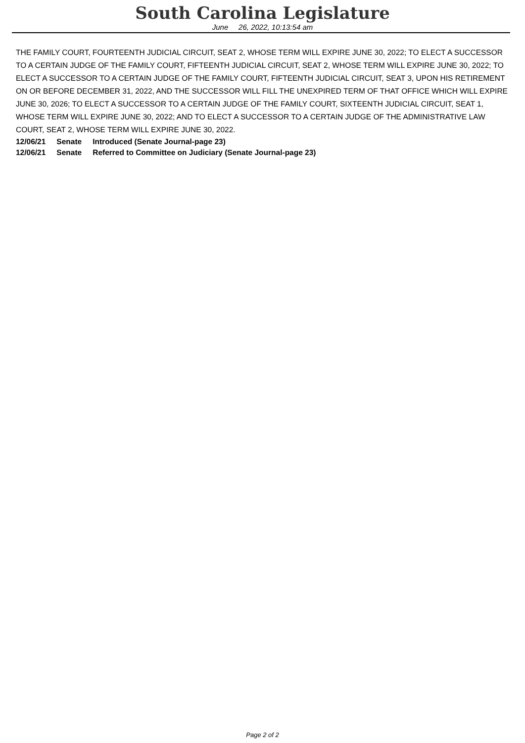South Carolina Legislature
June 26, 2022, 10:13:54 am
THE FAMILY COURT, FOURTEENTH JUDICIAL CIRCUIT, SEAT 2, WHOSE TERM WILL EXPIRE JUNE 30, 2022; TO ELECT A SUCCESSOR TO A CERTAIN JUDGE OF THE FAMILY COURT, FIFTEENTH JUDICIAL CIRCUIT, SEAT 2, WHOSE TERM WILL EXPIRE JUNE 30, 2022; TO ELECT A SUCCESSOR TO A CERTAIN JUDGE OF THE FAMILY COURT, FIFTEENTH JUDICIAL CIRCUIT, SEAT 3, UPON HIS RETIREMENT ON OR BEFORE DECEMBER 31, 2022, AND THE SUCCESSOR WILL FILL THE UNEXPIRED TERM OF THAT OFFICE WHICH WILL EXPIRE JUNE 30, 2026; TO ELECT A SUCCESSOR TO A CERTAIN JUDGE OF THE FAMILY COURT, SIXTEENTH JUDICIAL CIRCUIT, SEAT 1, WHOSE TERM WILL EXPIRE JUNE 30, 2022; AND TO ELECT A SUCCESSOR TO A CERTAIN JUDGE OF THE ADMINISTRATIVE LAW COURT, SEAT 2, WHOSE TERM WILL EXPIRE JUNE 30, 2022.
| 12/06/21 | Senate | Introduced (Senate Journal-page 23) |
| 12/06/21 | Senate | Referred to Committee on Judiciary (Senate Journal-page 23) |
Page 2 of 2